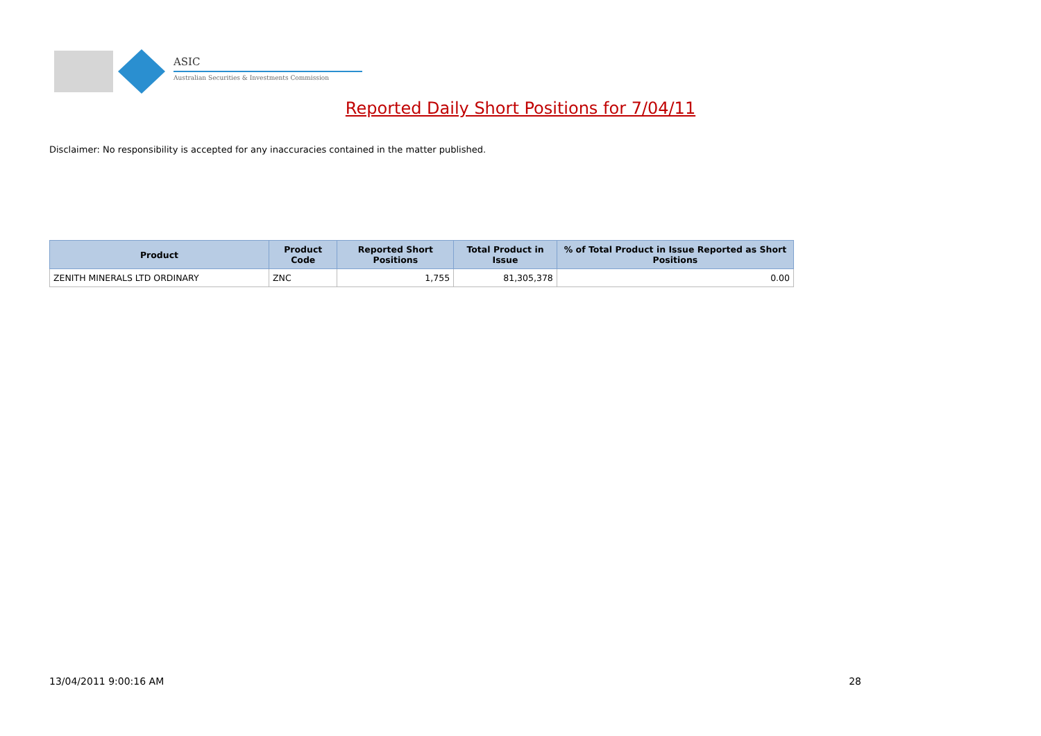ASIC
Australian Securities & Investments Commission
Reported Daily Short Positions for 7/04/11
Disclaimer: No responsibility is accepted for any inaccuracies contained in the matter published.
| Product | Product Code | Reported Short Positions | Total Product in Issue | % of Total Product in Issue Reported as Short Positions |
| --- | --- | --- | --- | --- |
| ZENITH MINERALS LTD ORDINARY | ZNC | 1,755 | 81,305,378 | 0.00 |
13/04/2011 9:00:16 AM 28